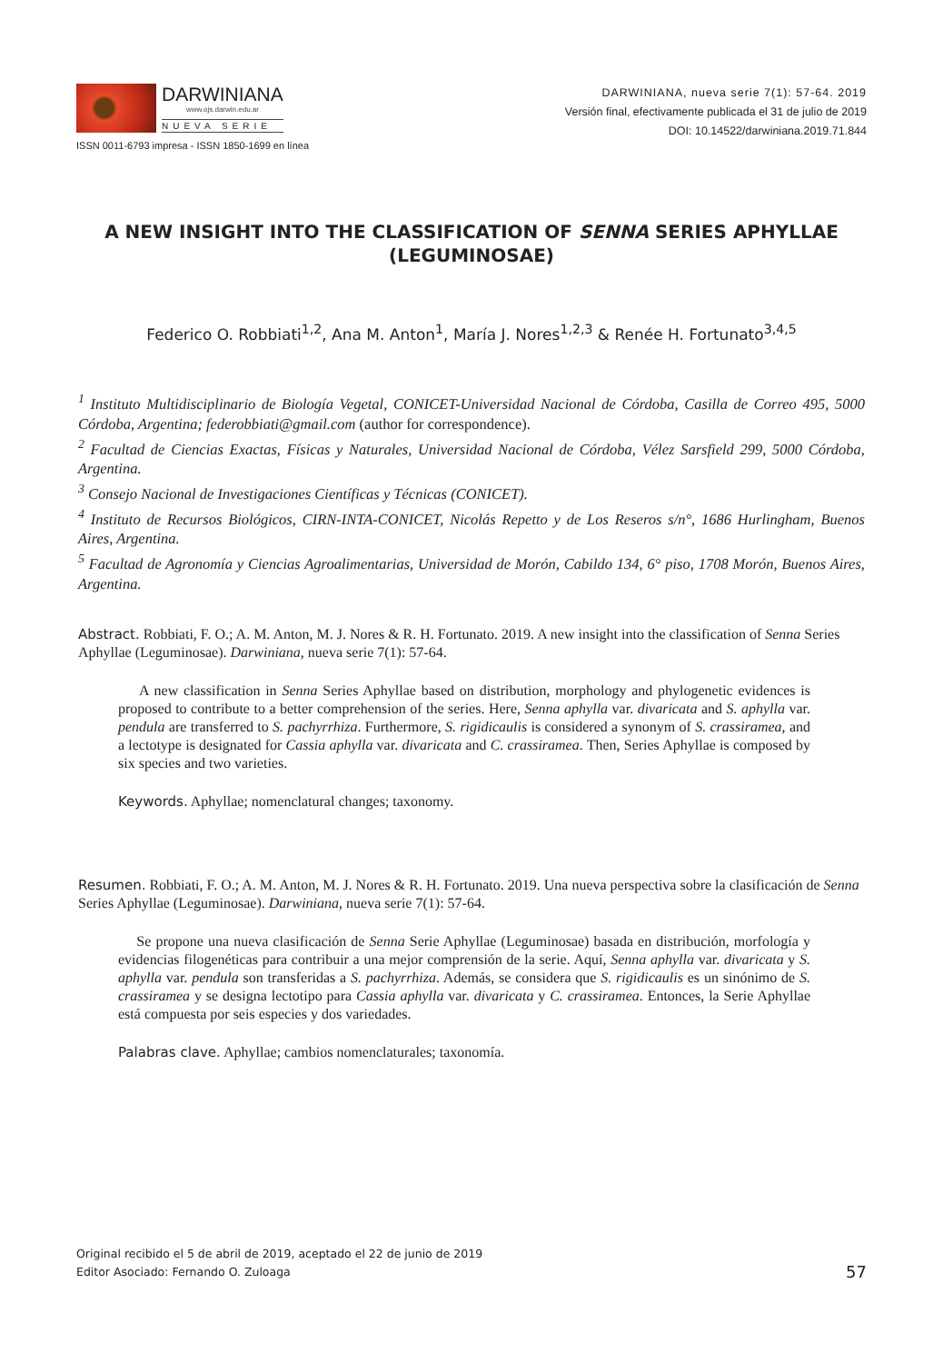DARWINIANA
www.ojs.darwin.edu.ar
NUEVA SERIE
ISSN 0011-6793 impresa - ISSN 1850-1699 en línea
DARWINIANA, nueva serie 7(1): 57-64. 2019
Versión final, efectivamente publicada el 31 de julio de 2019
DOI: 10.14522/darwiniana.2019.71.844
A NEW INSIGHT INTO THE CLASSIFICATION OF SENNA SERIES APHYLLAE
(LEGUMINOSAE)
Federico O. Robbiati<sup>1,2</sup>, Ana M. Anton<sup>1</sup>, María J. Nores<sup>1,2,3</sup> & Renée H. Fortunato<sup>3,4,5</sup>
<sup>1</sup> Instituto Multidisciplinario de Biología Vegetal, CONICET-Universidad Nacional de Córdoba, Casilla de Correo 495, 5000 Córdoba, Argentina; federobbiati@gmail.com (author for correspondence).
<sup>2</sup> Facultad de Ciencias Exactas, Físicas y Naturales, Universidad Nacional de Córdoba, Vélez Sarsfield 299, 5000 Córdoba, Argentina.
<sup>3</sup> Consejo Nacional de Investigaciones Científicas y Técnicas (CONICET).
<sup>4</sup> Instituto de Recursos Biológicos, CIRN-INTA-CONICET, Nicolás Repetto y de Los Reseros s/n°, 1686 Hurlingham, Buenos Aires, Argentina.
<sup>5</sup> Facultad de Agronomía y Ciencias Agroalimentarias, Universidad de Morón, Cabildo 134, 6° piso, 1708 Morón, Buenos Aires, Argentina.
Abstract. Robbiati, F. O.; A. M. Anton, M. J. Nores & R. H. Fortunato. 2019. A new insight into the classification of Senna Series Aphyllae (Leguminosae). Darwiniana, nueva serie 7(1): 57-64.
A new classification in Senna Series Aphyllae based on distribution, morphology and phylogenetic evidences is proposed to contribute to a better comprehension of the series. Here, Senna aphylla var. divaricata and S. aphylla var. pendula are transferred to S. pachyrrhiza. Furthermore, S. rigidicaulis is considered a synonym of S. crassiramea, and a lectotype is designated for Cassia aphylla var. divaricata and C. crassiramea. Then, Series Aphyllae is composed by six species and two varieties.
Keywords. Aphyllae; nomenclatural changes; taxonomy.
Resumen. Robbiati, F. O.; A. M. Anton, M. J. Nores & R. H. Fortunato. 2019. Una nueva perspectiva sobre la clasificación de Senna Series Aphyllae (Leguminosae). Darwiniana, nueva serie 7(1): 57-64.
Se propone una nueva clasificación de Senna Serie Aphyllae (Leguminosae) basada en distribución, morfología y evidencias filogenéticas para contribuir a una mejor comprensión de la serie. Aquí, Senna aphylla var. divaricata y S. aphylla var. pendula son transferidas a S. pachyrrhiza. Además, se considera que S. rigidicaulis es un sinónimo de S. crassiramea y se designa lectotipo para Cassia aphylla var. divaricata y C. crassiramea. Entonces, la Serie Aphyllae está compuesta por seis especies y dos variedades.
Palabras clave. Aphyllae; cambios nomenclaturales; taxonomía.
Original recibido el 5 de abril de 2019, aceptado el 22 de junio de 2019
Editor Asociado: Fernando O. Zuloaga
57